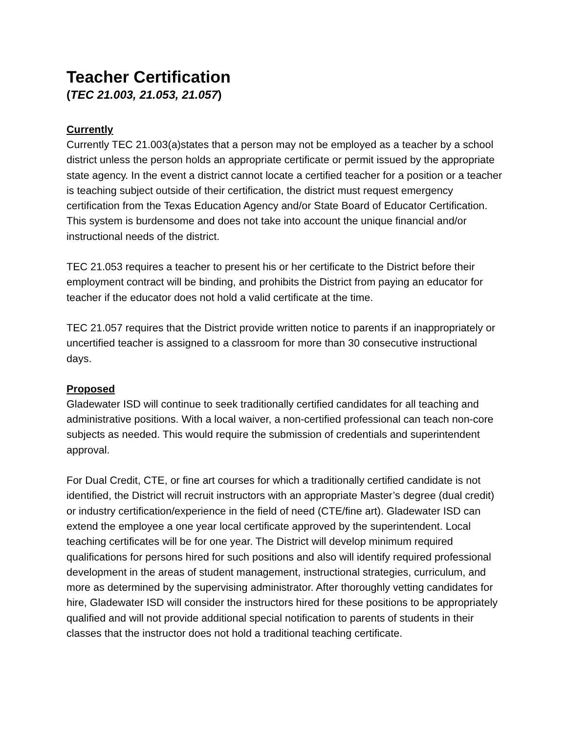Teacher Certification
(TEC 21.003, 21.053, 21.057)
Currently
Currently TEC 21.003(a)states that a person may not be employed as a teacher by a school district unless the person holds an appropriate certificate or permit issued by the appropriate state agency. In the event a district cannot locate a certified teacher for a position or a teacher is teaching subject outside of their certification, the district must request emergency certification from the Texas Education Agency and/or State Board of Educator Certification. This system is burdensome and does not take into account the unique financial and/or instructional needs of the district.
TEC 21.053 requires a teacher to present his or her certificate to the District before their employment contract will be binding, and prohibits the District from paying an educator for teacher if the educator does not hold a valid certificate at the time.
TEC 21.057 requires that the District provide written notice to parents if an inappropriately or uncertified teacher is assigned to a classroom for more than 30 consecutive instructional days.
Proposed
Gladewater ISD will continue to seek traditionally certified candidates for all teaching and administrative positions. With a local waiver, a non-certified professional can teach non-core subjects as needed. This would require the submission of credentials and superintendent approval.
For Dual Credit, CTE, or fine art courses for which a traditionally certified candidate is not identified, the District will recruit instructors with an appropriate Master’s degree (dual credit) or industry certification/experience in the field of need (CTE/fine art). Gladewater ISD can extend the employee a one year local certificate approved by the superintendent. Local teaching certificates will be for one year. The District will develop minimum required qualifications for persons hired for such positions and also will identify required professional development in the areas of student management, instructional strategies, curriculum, and more as determined by the supervising administrator. After thoroughly vetting candidates for hire, Gladewater ISD will consider the instructors hired for these positions to be appropriately qualified and will not provide additional special notification to parents of students in their classes that the instructor does not hold a traditional teaching certificate.